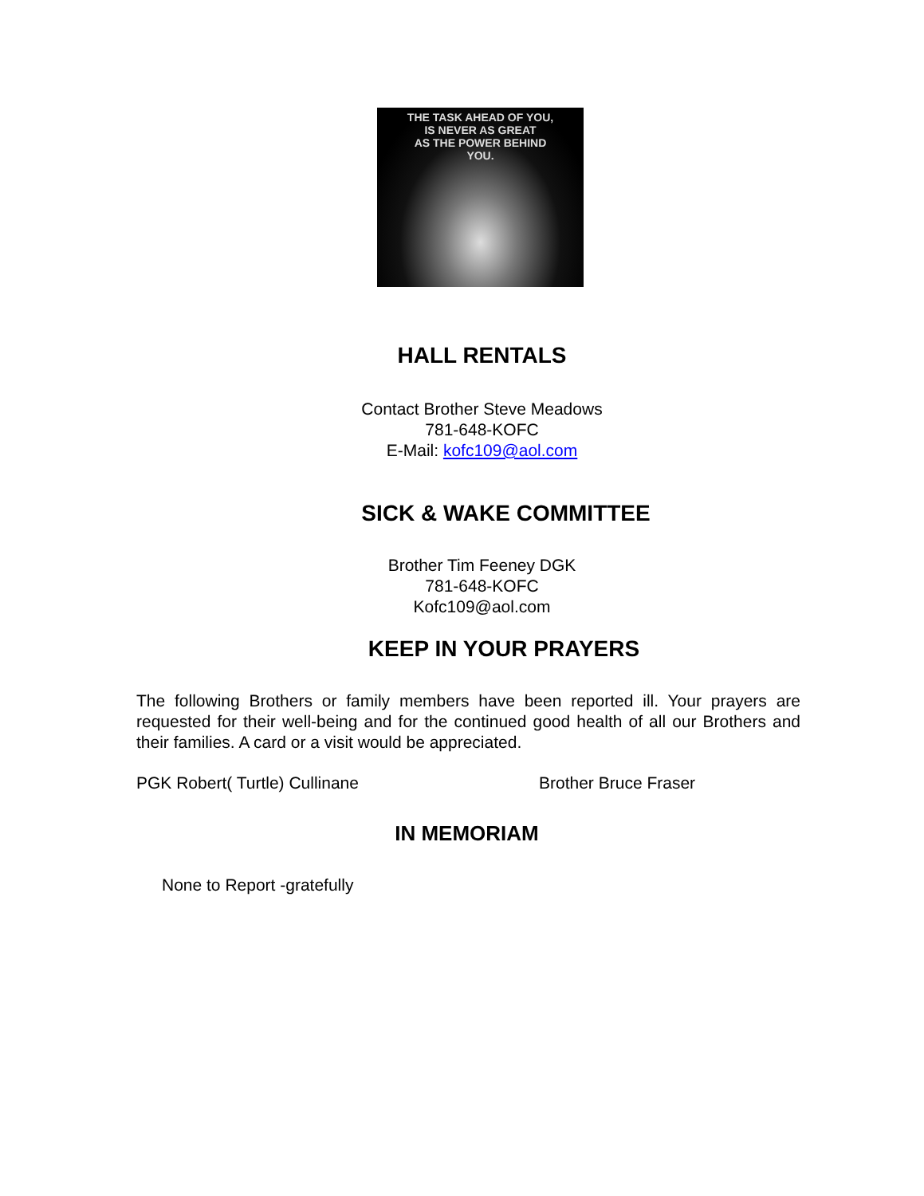THE TASK AHEAD OF YOU,
IS NEVER AS GREAT
AS THE POWER BEHIND
YOU.
HALL RENTALS
Contact Brother Steve Meadows
781-648-KOFC
E-Mail: kofc109@aol.com
SICK & WAKE COMMITTEE
Brother Tim Feeney DGK
781-648-KOFC
Kofc109@aol.com
KEEP IN YOUR PRAYERS
The following Brothers or family members have been reported ill. Your prayers are requested for their well-being and for the continued good health of all our Brothers and their families. A card or a visit would be appreciated.
PGK Robert( Turtle) Cullinane Brother Bruce Fraser
IN MEMORIAM
None to Report -gratefully